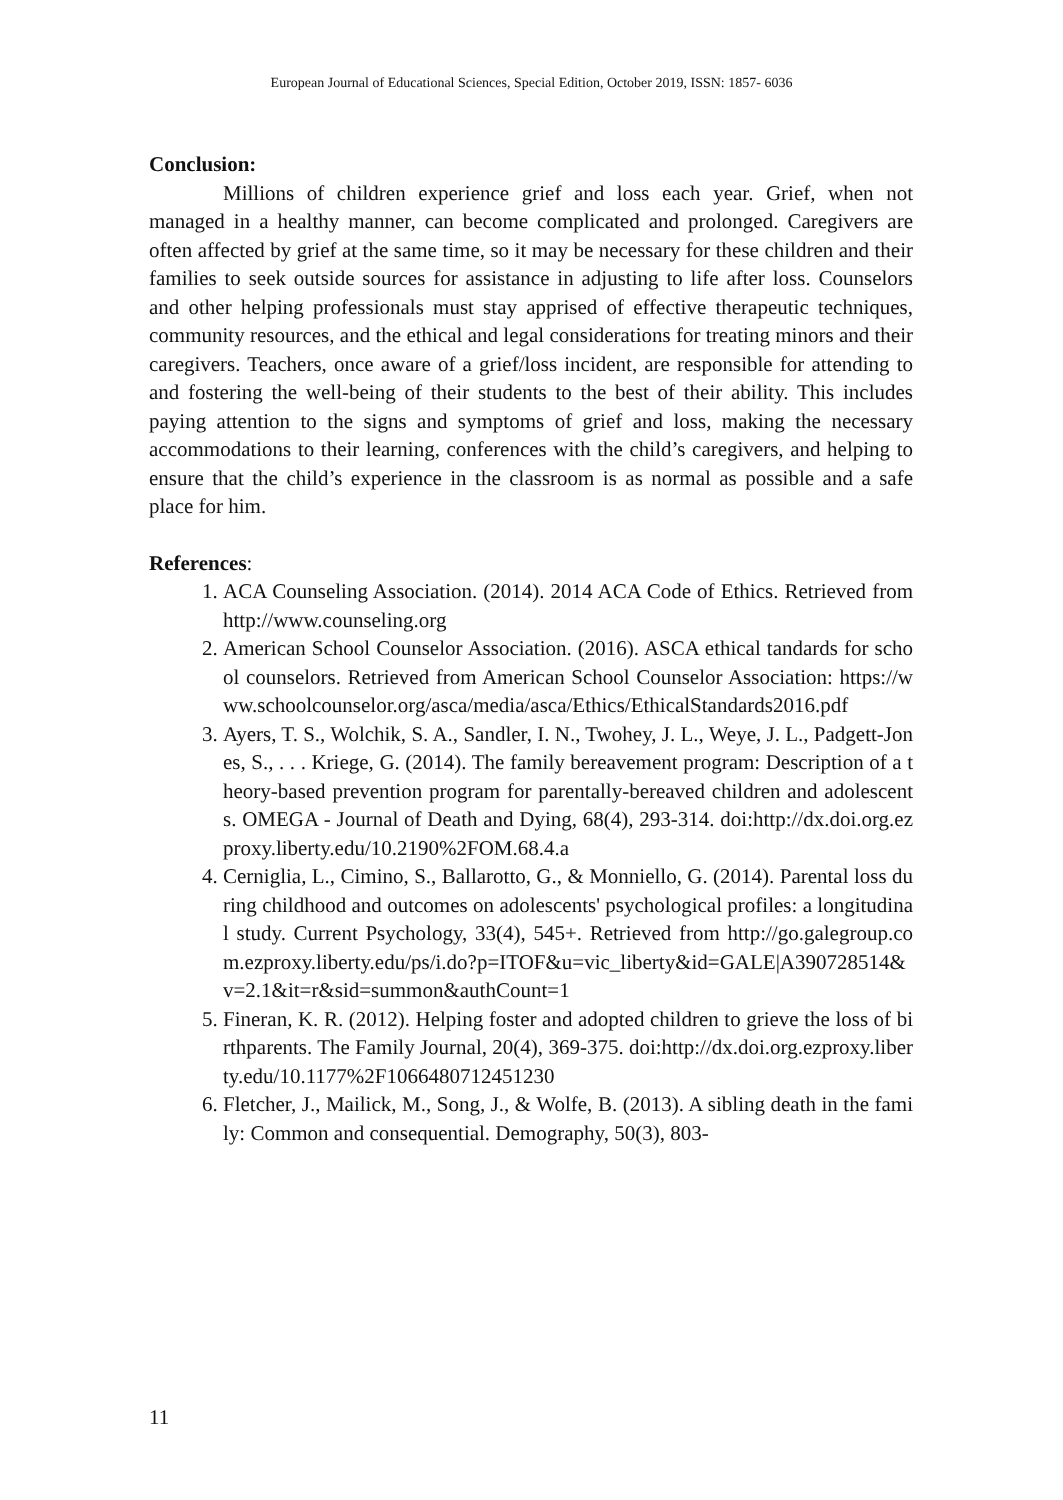European Journal of Educational Sciences, Special Edition, October 2019, ISSN: 1857- 6036
Conclusion:
Millions of children experience grief and loss each year. Grief, when not managed in a healthy manner, can become complicated and prolonged. Caregivers are often affected by grief at the same time, so it may be necessary for these children and their families to seek outside sources for assistance in adjusting to life after loss. Counselors and other helping professionals must stay apprised of effective therapeutic techniques, community resources, and the ethical and legal considerations for treating minors and their caregivers. Teachers, once aware of a grief/loss incident, are responsible for attending to and fostering the well-being of their students to the best of their ability. This includes paying attention to the signs and symptoms of grief and loss, making the necessary accommodations to their learning, conferences with the child’s caregivers, and helping to ensure that the child’s experience in the classroom is as normal as possible and a safe place for him.
References:
1. ACA Counseling Association. (2014). 2014 ACA Code of Ethics. Retrieved from http://www.counseling.org
2. American School Counselor Association. (2016). ASCA ethical tandards for school counselors. Retrieved from American School Counselor Association: https://www.schoolcounselor.org/asca/media/asca/Ethics/EthicalStandards2016.pdf
3. Ayers, T. S., Wolchik, S. A., Sandler, I. N., Twohey, J. L., Weye, J. L., Padgett-Jones, S., . . . Kriege, G. (2014). The family bereavement program: Description of a theory-based prevention program for parentally-bereaved children and adolescents. OMEGA - Journal of Death and Dying, 68(4), 293-314. doi:http://dx.doi.org.ezproxy.liberty.edu/10.2190%2FOM.68.4.a
4. Cerniglia, L., Cimino, S., Ballarotto, G., & Monniello, G. (2014). Parental loss during childhood and outcomes on adolescents' psychological profiles: a longitudinal study. Current Psychology, 33(4), 545+. Retrieved from http://go.galegroup.com.ezproxy.liberty.edu/ps/i.do?p=ITOF&u=vic_liberty&id=GALE|A390728514&v=2.1&it=r&sid=summon&authCount=1
5. Fineran, K. R. (2012). Helping foster and adopted children to grieve the loss of birthparents. The Family Journal, 20(4), 369-375. doi:http://dx.doi.org.ezproxy.liberty.edu/10.1177%2F1066480712451230
6. Fletcher, J., Mailick, M., Song, J., & Wolfe, B. (2013). A sibling death in the family: Common and consequential. Demography, 50(3), 803-
11